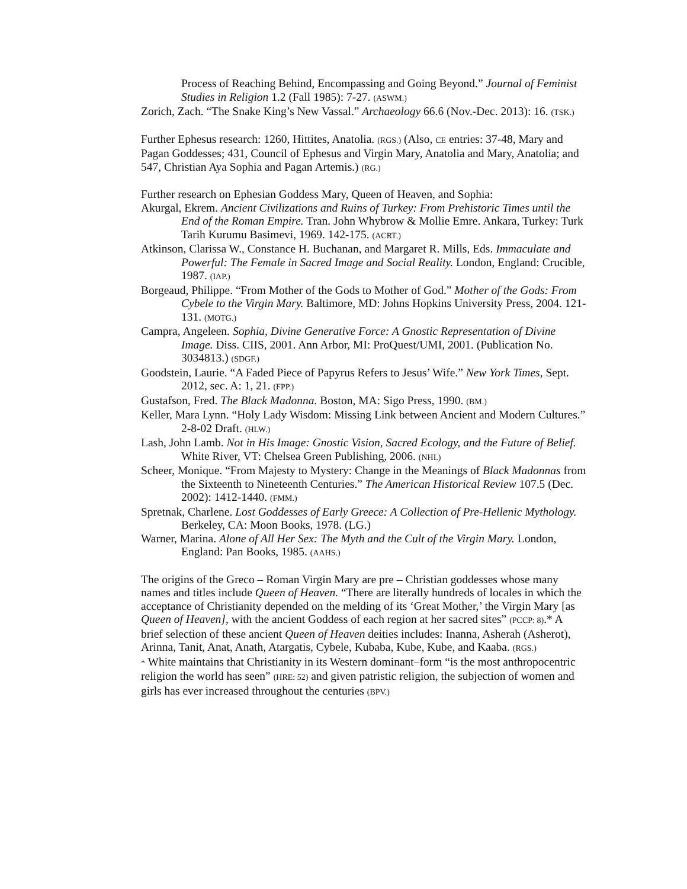Process of Reaching Behind, Encompassing and Going Beyond.” Journal of Feminist Studies in Religion 1.2 (Fall 1985): 7-27. (ASWM.)
Zorich, Zach. “The Snake King’s New Vassal.” Archaeology 66.6 (Nov.-Dec. 2013): 16. (TSK.)
Further Ephesus research: 1260, Hittites, Anatolia. (RGS.) (Also, CE entries: 37-48, Mary and Pagan Goddesses; 431, Council of Ephesus and Virgin Mary, Anatolia and Mary, Anatolia; and 547, Christian Aya Sophia and Pagan Artemis.) (RG.)
Further research on Ephesian Goddess Mary, Queen of Heaven, and Sophia:
Akurgal, Ekrem. Ancient Civilizations and Ruins of Turkey: From Prehistoric Times until the End of the Roman Empire. Tran. John Whybrow & Mollie Emre. Ankara, Turkey: Turk Tarih Kurumu Basimevi, 1969. 142-175. (ACRT.)
Atkinson, Clarissa W., Constance H. Buchanan, and Margaret R. Mills, Eds. Immaculate and Powerful: The Female in Sacred Image and Social Reality. London, England: Crucible, 1987. (IAP.)
Borgeaud, Philippe. “From Mother of the Gods to Mother of God.” Mother of the Gods: From Cybele to the Virgin Mary. Baltimore, MD: Johns Hopkins University Press, 2004. 121-131. (MOTG.)
Campra, Angeleen. Sophia, Divine Generative Force: A Gnostic Representation of Divine Image. Diss. CIIS, 2001. Ann Arbor, MI: ProQuest/UMI, 2001. (Publication No. 3034813.) (SDGF.)
Goodstein, Laurie. “A Faded Piece of Papyrus Refers to Jesus’ Wife.” New York Times, Sept. 2012, sec. A: 1, 21. (FPP.)
Gustafson, Fred. The Black Madonna. Boston, MA: Sigo Press, 1990. (BM.)
Keller, Mara Lynn. “Holy Lady Wisdom: Missing Link between Ancient and Modern Cultures.” 2-8-02 Draft. (HLW.)
Lash, John Lamb. Not in His Image: Gnostic Vision, Sacred Ecology, and the Future of Belief. White River, VT: Chelsea Green Publishing, 2006. (NHI.)
Scheer, Monique. “From Majesty to Mystery: Change in the Meanings of Black Madonnas from the Sixteenth to Nineteenth Centuries.” The American Historical Review 107.5 (Dec. 2002): 1412-1440. (FMM.)
Spretnak, Charlene. Lost Goddesses of Early Greece: A Collection of Pre-Hellenic Mythology. Berkeley, CA: Moon Books, 1978. (LG.)
Warner, Marina. Alone of All Her Sex: The Myth and the Cult of the Virgin Mary. London, England: Pan Books, 1985. (AAHS.)
The origins of the Greco – Roman Virgin Mary are pre – Christian goddesses whose many names and titles include Queen of Heaven. “There are literally hundreds of locales in which the acceptance of Christianity depended on the melding of its ‘Great Mother,’ the Virgin Mary [as Queen of Heaven], with the ancient Goddess of each region at her sacred sites” (PCCP: 8).* A brief selection of these ancient Queen of Heaven deities includes: Inanna, Asherah (Asherot), Arinna, Tanit, Anat, Anath, Atargatis, Cybele, Kubaba, Kube, Kube, and Kaaba. (RGS.)
* White maintains that Christianity in its Western dominant–form “is the most anthropocentric religion the world has seen” (HRE: 52) and given patristic religion, the subjection of women and girls has ever increased throughout the centuries (BPV.)